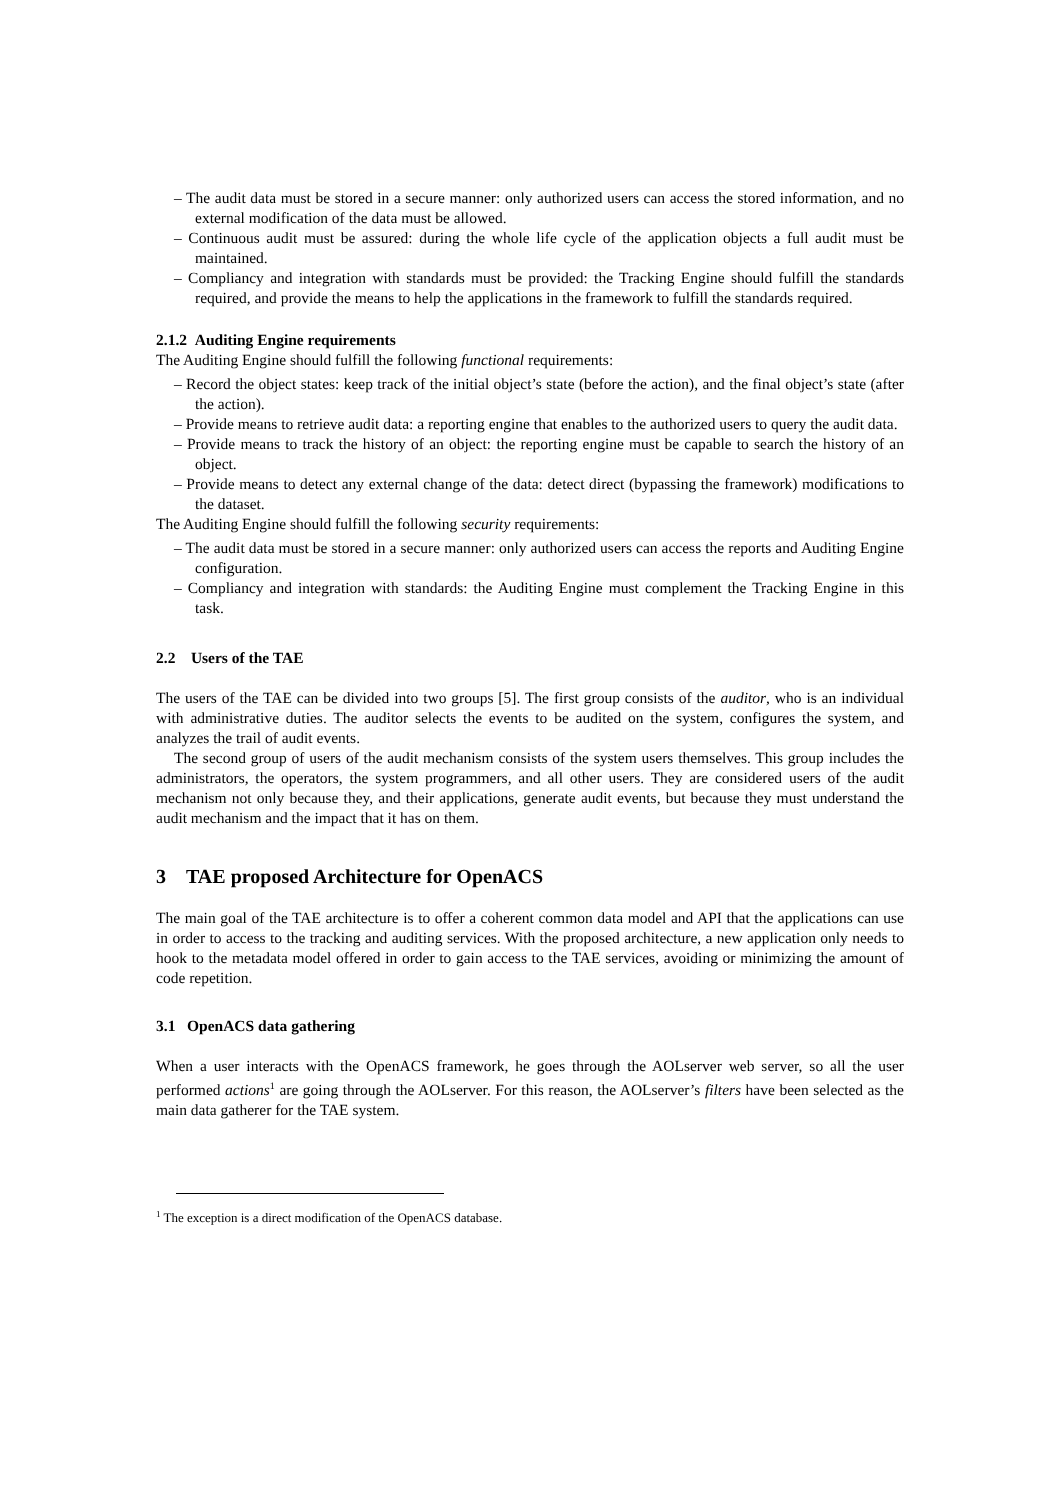– The audit data must be stored in a secure manner: only authorized users can access the stored information, and no external modification of the data must be allowed.
– Continuous audit must be assured: during the whole life cycle of the application objects a full audit must be maintained.
– Compliancy and integration with standards must be provided: the Tracking Engine should fulfill the standards required, and provide the means to help the applications in the framework to fulfill the standards required.
2.1.2 Auditing Engine requirements
The Auditing Engine should fulfill the following functional requirements:
– Record the object states: keep track of the initial object’s state (before the action), and the final object’s state (after the action).
– Provide means to retrieve audit data: a reporting engine that enables to the authorized users to query the audit data.
– Provide means to track the history of an object: the reporting engine must be capable to search the history of an object.
– Provide means to detect any external change of the data: detect direct (bypassing the framework) modifications to the dataset.
The Auditing Engine should fulfill the following security requirements:
– The audit data must be stored in a secure manner: only authorized users can access the reports and Auditing Engine configuration.
– Compliancy and integration with standards: the Auditing Engine must complement the Tracking Engine in this task.
2.2 Users of the TAE
The users of the TAE can be divided into two groups [5]. The first group consists of the auditor, who is an individual with administrative duties. The auditor selects the events to be audited on the system, configures the system, and analyzes the trail of audit events.
The second group of users of the audit mechanism consists of the system users themselves. This group includes the administrators, the operators, the system programmers, and all other users. They are considered users of the audit mechanism not only because they, and their applications, generate audit events, but because they must understand the audit mechanism and the impact that it has on them.
3 TAE proposed Architecture for OpenACS
The main goal of the TAE architecture is to offer a coherent common data model and API that the applications can use in order to access to the tracking and auditing services. With the proposed architecture, a new application only needs to hook to the metadata model offered in order to gain access to the TAE services, avoiding or minimizing the amount of code repetition.
3.1 OpenACS data gathering
When a user interacts with the OpenACS framework, he goes through the AOLserver web server, so all the user performed actions<sup>1</sup> are going through the AOLserver. For this reason, the AOLserver’s filters have been selected as the main data gatherer for the TAE system.
<sup>1</sup> The exception is a direct modification of the OpenACS database.